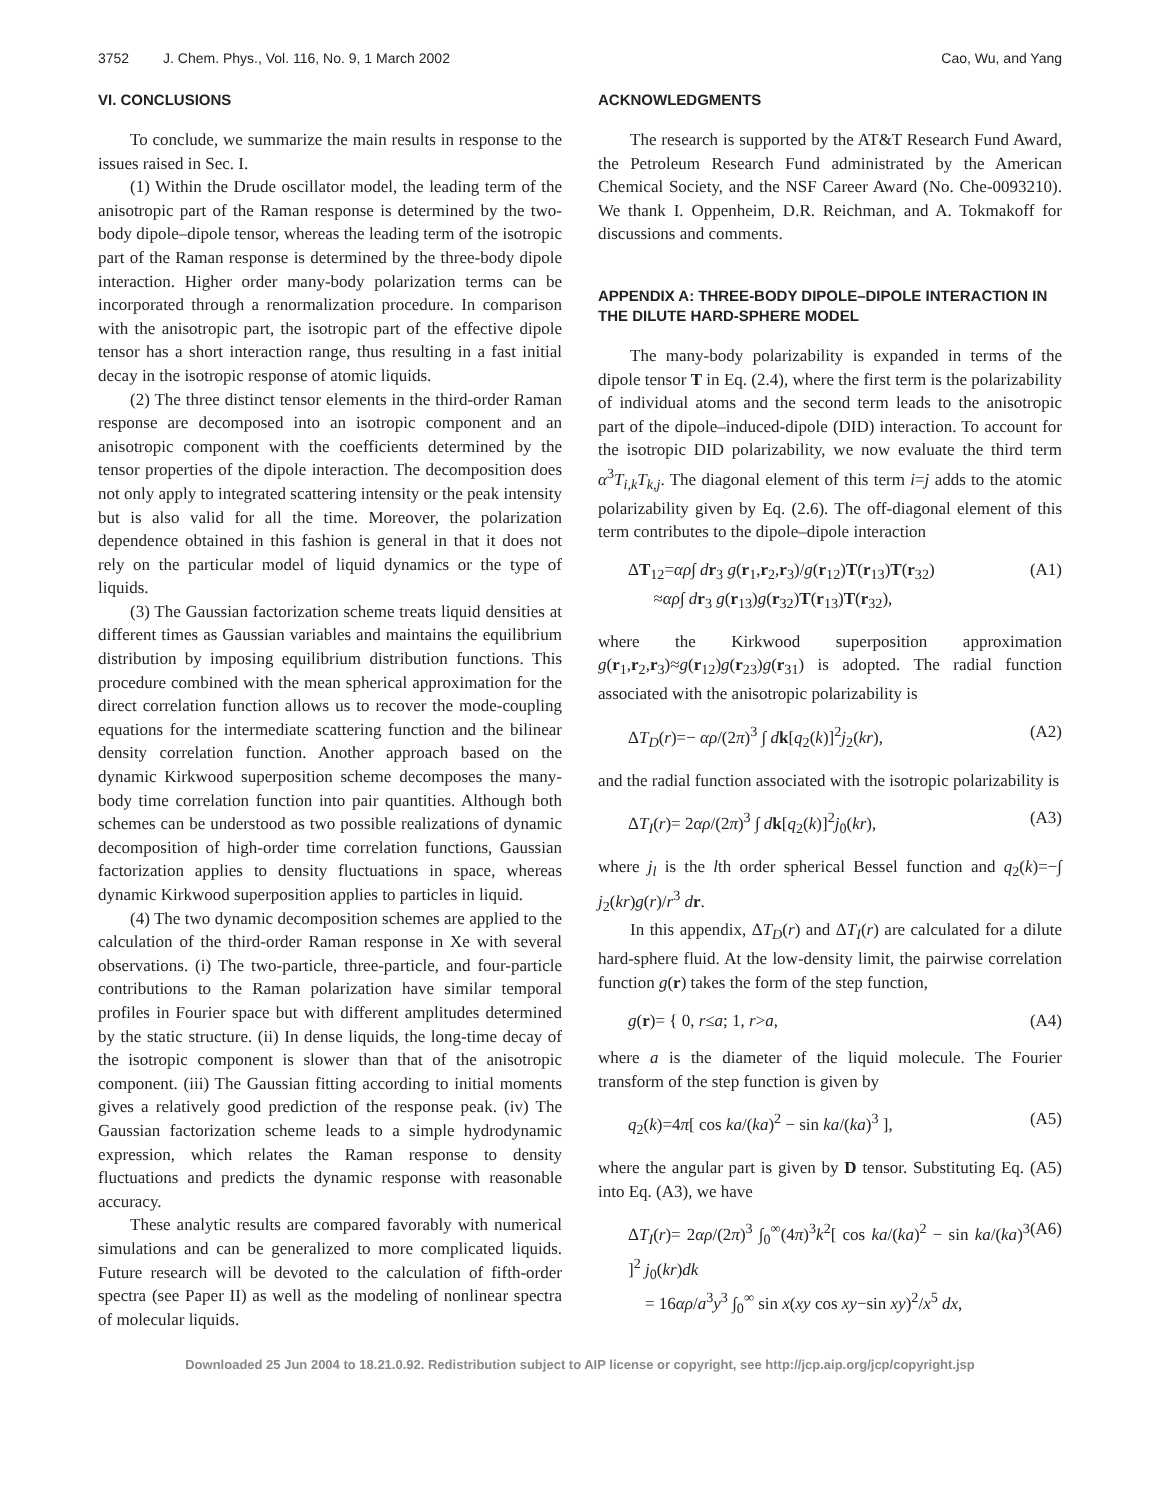3752 J. Chem. Phys., Vol. 116, No. 9, 1 March 2002 Cao, Wu, and Yang
VI. CONCLUSIONS
To conclude, we summarize the main results in response to the issues raised in Sec. I.
(1) Within the Drude oscillator model, the leading term of the anisotropic part of the Raman response is determined by the two-body dipole–dipole tensor, whereas the leading term of the isotropic part of the Raman response is determined by the three-body dipole interaction. Higher order many-body polarization terms can be incorporated through a renormalization procedure. In comparison with the anisotropic part, the isotropic part of the effective dipole tensor has a short interaction range, thus resulting in a fast initial decay in the isotropic response of atomic liquids.
(2) The three distinct tensor elements in the third-order Raman response are decomposed into an isotropic component and an anisotropic component with the coefficients determined by the tensor properties of the dipole interaction. The decomposition does not only apply to integrated scattering intensity or the peak intensity but is also valid for all the time. Moreover, the polarization dependence obtained in this fashion is general in that it does not rely on the particular model of liquid dynamics or the type of liquids.
(3) The Gaussian factorization scheme treats liquid densities at different times as Gaussian variables and maintains the equilibrium distribution by imposing equilibrium distribution functions. This procedure combined with the mean spherical approximation for the direct correlation function allows us to recover the mode-coupling equations for the intermediate scattering function and the bilinear density correlation function. Another approach based on the dynamic Kirkwood superposition scheme decomposes the many-body time correlation function into pair quantities. Although both schemes can be understood as two possible realizations of dynamic decomposition of high-order time correlation functions, Gaussian factorization applies to density fluctuations in space, whereas dynamic Kirkwood superposition applies to particles in liquid.
(4) The two dynamic decomposition schemes are applied to the calculation of the third-order Raman response in Xe with several observations. (i) The two-particle, three-particle, and four-particle contributions to the Raman polarization have similar temporal profiles in Fourier space but with different amplitudes determined by the static structure. (ii) In dense liquids, the long-time decay of the isotropic component is slower than that of the anisotropic component. (iii) The Gaussian fitting according to initial moments gives a relatively good prediction of the response peak. (iv) The Gaussian factorization scheme leads to a simple hydrodynamic expression, which relates the Raman response to density fluctuations and predicts the dynamic response with reasonable accuracy.
These analytic results are compared favorably with numerical simulations and can be generalized to more complicated liquids. Future research will be devoted to the calculation of fifth-order spectra (see Paper II) as well as the modeling of nonlinear spectra of molecular liquids.
ACKNOWLEDGMENTS
The research is supported by the AT&T Research Fund Award, the Petroleum Research Fund administrated by the American Chemical Society, and the NSF Career Award (No. Che-0093210). We thank I. Oppenheim, D.R. Reichman, and A. Tokmakoff for discussions and comments.
APPENDIX A: THREE-BODY DIPOLE–DIPOLE INTERACTION IN THE DILUTE HARD-SPHERE MODEL
The many-body polarizability is expanded in terms of the dipole tensor T in Eq. (2.4), where the first term is the polarizability of individual atoms and the second term leads to the anisotropic part of the dipole–induced-dipole (DID) interaction. To account for the isotropic DID polarizability, we now evaluate the third term α<sup>3</sup>T<sub>i,k</sub>T<sub>k,j</sub>. The diagonal element of this term i=j adds to the atomic polarizability given by Eq. (2.6). The off-diagonal element of this term contributes to the dipole–dipole interaction
ΔT<sub>12</sub>=αρ∫ dr<sub>3</sub> g(r<sub>1</sub>,r<sub>2</sub>,r<sub>3</sub>)/g(r<sub>12</sub>)T(r<sub>13</sub>)T(r<sub>32</sub>)
≈αρ∫ dr<sub>3</sub> g(r<sub>13</sub>)g(r<sub>32</sub>)T(r<sub>13</sub>)T(r<sub>32</sub>), (A1)
where the Kirkwood superposition approximation g(r<sub>1</sub>,r<sub>2</sub>,r<sub>3</sub>)≈g(r<sub>12</sub>)g(r<sub>23</sub>)g(r<sub>31</sub>) is adopted. The radial function associated with the anisotropic polarizability is
ΔT<sub>D</sub>(r)=− αρ/(2π)<sup>3</sup> ∫ dk[q<sub>2</sub>(k)]<sup>2</sup>j<sub>2</sub>(kr), (A2)
and the radial function associated with the isotropic polarizability is
ΔT<sub>I</sub>(r)= 2αρ/(2π)<sup>3</sup> ∫ dk[q<sub>2</sub>(k)]<sup>2</sup>j<sub>0</sub>(kr), (A3)
where j<sub>l</sub> is the lth order spherical Bessel function and q<sub>2</sub>(k)=−∫ j<sub>2</sub>(kr)g(r)/r<sup>3</sup> dr.
In this appendix, ΔT<sub>D</sub>(r) and ΔT<sub>I</sub>(r) are calculated for a dilute hard-sphere fluid. At the low-density limit, the pairwise correlation function g(r) takes the form of the step function,
g(r)= { 0, r≤a; 1, r>a, (A4)
where a is the diameter of the liquid molecule. The Fourier transform of the step function is given by
q<sub>2</sub>(k)=4π[ cos ka/(ka)<sup>2</sup> − sin ka/(ka)<sup>3</sup> ], (A5)
where the angular part is given by D tensor. Substituting Eq. (A5) into Eq. (A3), we have
ΔT<sub>I</sub>(r)= 2αρ/(2π)<sup>3</sup> ∫<sub>0</sub><sup>∞</sup>(4π)<sup>3</sup>k<sup>2</sup>[ cos ka/(ka)<sup>2</sup> − sin ka/(ka)<sup>3</sup> ]<sup>2</sup> j<sub>0</sub>(kr)dk
= 16αρ/a<sup>3</sup>y<sup>3</sup> ∫<sub>0</sub><sup>∞</sup> sin x(xy cos xy−sin xy)<sup>2</sup>/x<sup>5</sup> dx, (A6)
Downloaded 25 Jun 2004 to 18.21.0.92. Redistribution subject to AIP license or copyright, see http://jcp.aip.org/jcp/copyright.jsp